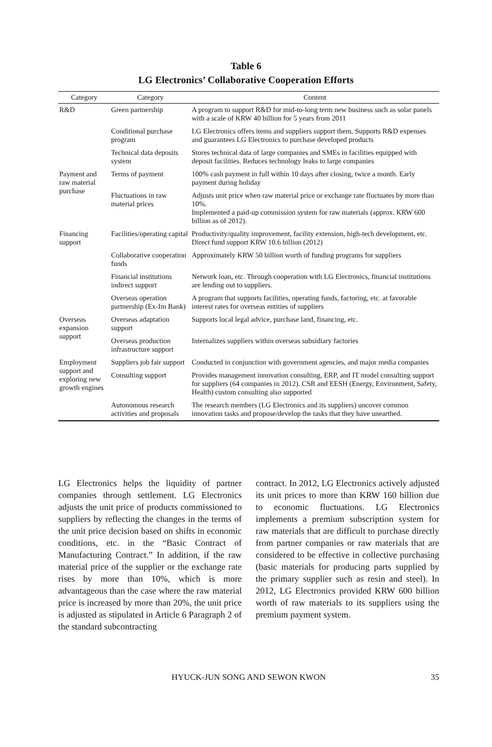Table 6
LG Electronics’ Collaborative Cooperation Efforts
| Category | Category | Content |
| --- | --- | --- |
| R&D | Green partnership | A program to support R&D for mid-to-long term new business such as solar panels with a scale of KRW 40 billion for 5 years from 2011 |
| | Conditional purchase program | LG Electronics offers items and suppliers support them. Supports R&D expenses and guarantees LG Electronics to purchase developed products |
| | Technical data deposits system | Stores technical data of large companies and SMEs in facilities equipped with deposit facilities. Reduces technology leaks to large companies |
| Payment and raw material purchase | Terms of payment | 100% cash payment in full within 10 days after closing, twice a month. Early payment during holiday |
| | Fluctuations in raw material prices | Adjusts unit price when raw material price or exchange rate fluctuates by more than 10%. Implemented a paid-up commission system for raw materials (approx. KRW 600 billion as of 2012). |
| Financing support | Facilities/operating capital | Productivity/quality improvement, facility extension, high-tech development, etc. Direct fund support KRW 10.6 billion (2012) |
| | Collaborative cooperation funds | Approximately KRW 50 billion worth of funding programs for suppliers |
| | Financial institutions indirect support | Network loan, etc. Through cooperation with LG Electronics, financial institutions are lending out to suppliers. |
| | Overseas operation partnership (Ex-Im Bank) | A program that supports facilities, operating funds, factoring, etc. at favorable interest rates for overseas entities of suppliers |
| Overseas expansion support | Overseas adaptation support | Supports local legal advice, purchase land, financing, etc. |
| | Overseas production infrastructure support | Internalizes suppliers within overseas subsidiary factories |
| Employment support and exploring new growth engines | Suppliers job fair support | Conducted in conjunction with government agencies, and major media companies |
| | Consulting support | Provides management innovation consulting, ERP, and IT model consulting support for suppliers (64 companies in 2012). CSR and EESH (Energy, Environment, Safety, Health) custom consulting also supported |
| | Autonomous research activities and proposals | The research members (LG Electronics and its suppliers) uncover common innovation tasks and propose/develop the tasks that they have unearthed. |
LG Electronics helps the liquidity of partner companies through settlement. LG Electronics adjusts the unit price of products commissioned to suppliers by reflecting the changes in the terms of the unit price decision based on shifts in economic conditions, etc. in the “Basic Contract of Manufacturing Contract.” In addition, if the raw material price of the supplier or the exchange rate rises by more than 10%, which is more advantageous than the case where the raw material price is increased by more than 20%, the unit price is adjusted as stipulated in Article 6 Paragraph 2 of the standard subcontracting
contract. In 2012, LG Electronics actively adjusted its unit prices to more than KRW 160 billion due to economic fluctuations. LG Electronics implements a premium subscription system for raw materials that are difficult to purchase directly from partner companies or raw materials that are considered to be effective in collective purchasing (basic materials for producing parts supplied by the primary supplier such as resin and steel). In 2012, LG Electronics provided KRW 600 billion worth of raw materials to its suppliers using the premium payment system.
HYUCK-JUN SONG AND SEWON KWON
35